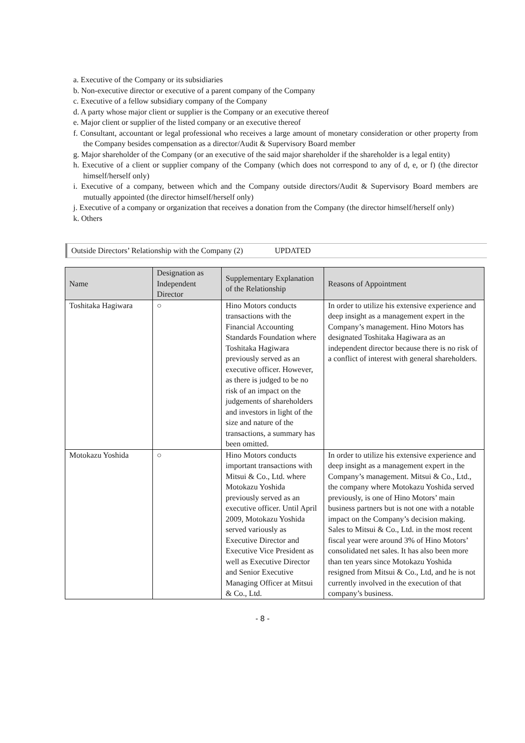a. Executive of the Company or its subsidiaries
b. Non-executive director or executive of a parent company of the Company
c. Executive of a fellow subsidiary company of the Company
d. A party whose major client or supplier is the Company or an executive thereof
e. Major client or supplier of the listed company or an executive thereof
f. Consultant, accountant or legal professional who receives a large amount of monetary consideration or other property from the Company besides compensation as a director/Audit & Supervisory Board member
g. Major shareholder of the Company (or an executive of the said major shareholder if the shareholder is a legal entity)
h. Executive of a client or supplier company of the Company (which does not correspond to any of d, e, or f) (the director himself/herself only)
i. Executive of a company, between which and the Company outside directors/Audit & Supervisory Board members are mutually appointed (the director himself/herself only)
j. Executive of a company or organization that receives a donation from the Company (the director himself/herself only)
k. Others
Outside Directors’ Relationship with the Company (2) UPDATED
| Name | Designation as Independent Director | Supplementary Explanation of the Relationship | Reasons of Appointment |
| --- | --- | --- | --- |
| Toshitaka Hagiwara | ○ | Hino Motors conducts transactions with the Financial Accounting Standards Foundation where Toshitaka Hagiwara previously served as an executive officer. However, as there is judged to be no risk of an impact on the judgements of shareholders and investors in light of the size and nature of the transactions, a summary has been omitted. | In order to utilize his extensive experience and deep insight as a management expert in the Company’s management. Hino Motors has designated Toshitaka Hagiwara as an independent director because there is no risk of a conflict of interest with general shareholders. |
| Motokazu Yoshida | ○ | Hino Motors conducts important transactions with Mitsui & Co., Ltd. where Motokazu Yoshida previously served as an executive officer. Until April 2009, Motokazu Yoshida served variously as Executive Director and Executive Vice President as well as Executive Director and Senior Executive Managing Officer at Mitsui & Co., Ltd. | In order to utilize his extensive experience and deep insight as a management expert in the Company’s management. Mitsui & Co., Ltd., the company where Motokazu Yoshida served previously, is one of Hino Motors’ main business partners but is not one with a notable impact on the Company’s decision making. Sales to Mitsui & Co., Ltd. in the most recent fiscal year were around 3% of Hino Motors’ consolidated net sales. It has also been more than ten years since Motokazu Yoshida resigned from Mitsui & Co., Ltd, and he is not currently involved in the execution of that company’s business. |
- 8 -